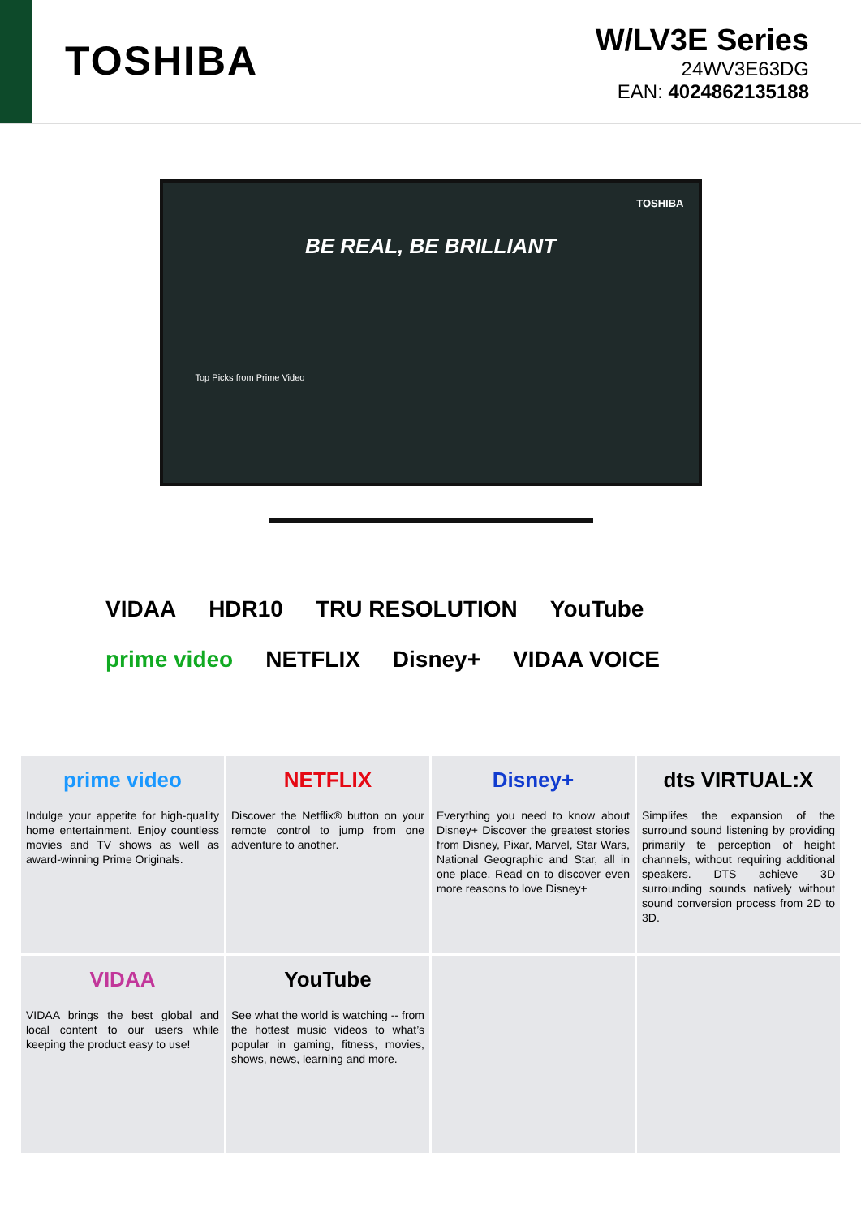TOSHIBA
W/LV3E Series
24WV3E63DG
EAN: 4024862135188
TOSHIBA
BE REAL, BE BRILLIANT
Top Picks from Prime Video
VIDAA HDR10 TRU RESOLUTION YouTube prime video NETFLIX Disney+ VIDAA VOICE
| prime video Indulge your appetite for high-quality home entertainment. Enjoy countless movies and TV shows as well as award-winning Prime Originals. | NETFLIX Discover the Netflix® button on your remote control to jump from one adventure to another. | Disney+ Everything you need to know about Disney+ Discover the greatest stories from Disney, Pixar, Marvel, Star Wars, National Geographic and Star, all in one place. Read on to discover even more reasons to love Disney+ | dts VIRTUAL:X Simplifes the expansion of the surround sound listening by providing primarily te perception of height channels, without requiring additional speakers. DTS achieve 3D surrounding sounds natively without sound conversion process from 2D to 3D. |
| VIDAA VIDAA brings the best global and local content to our users while keeping the product easy to use! | YouTube See what the world is watching -- from the hottest music videos to what’s popular in gaming, fitness, movies, shows, news, learning and more. | | |